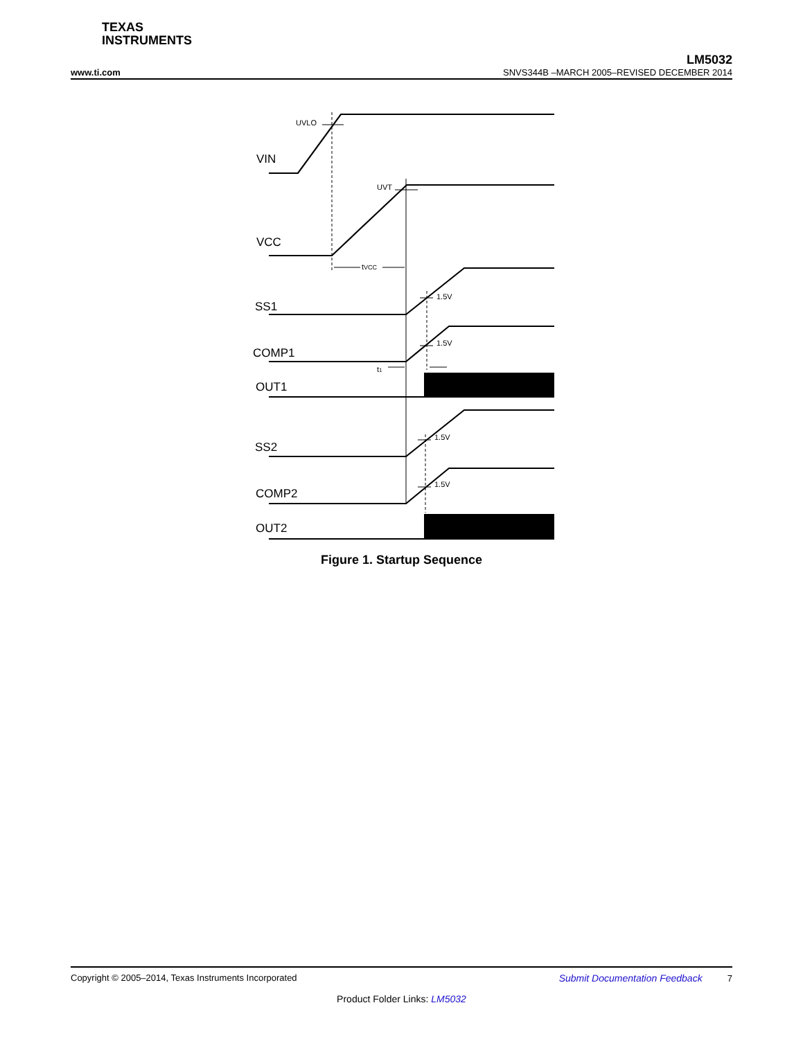TEXAS
INSTRUMENTS
LM5032
www.ti.com SNVS344B –MARCH 2005–REVISED DECEMBER 2014
VIN
VCC
SS1
COMP1
OUT1
SS2
COMP2
OUT2
UVLO
UVT
tVCC
1.5V
1.5V
1.5V
1.5V
t1
Figure 1. Startup Sequence
Copyright © 2005–2014, Texas Instruments Incorporated Submit Documentation Feedback 7
Product Folder Links: LM5032